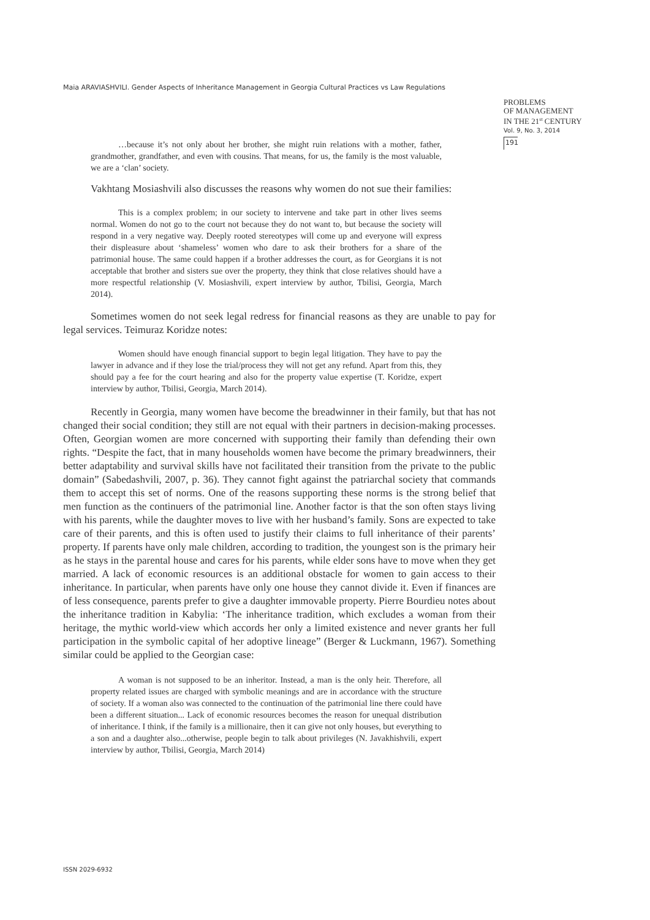Maia ARAVIASHVILI. Gender Aspects of Inheritance Management in Georgia Cultural Practices vs Law Regulations
PROBLEMS
OF MANAGEMENT
IN THE 21<sup>st</sup> CENTURY
Vol. 9, No. 3, 2014
191
…because it’s not only about her brother, she might ruin relations with a mother, father, grandmother, grandfather, and even with cousins. That means, for us, the family is the most valuable, we are a ‘clan’ society.
Vakhtang Mosiashvili also discusses the reasons why women do not sue their families:
This is a complex problem; in our society to intervene and take part in other lives seems normal. Women do not go to the court not because they do not want to, but because the society will respond in a very negative way. Deeply rooted stereotypes will come up and everyone will express their displeasure about ‘shameless’ women who dare to ask their brothers for a share of the patrimonial house. The same could happen if a brother addresses the court, as for Georgians it is not acceptable that brother and sisters sue over the property, they think that close relatives should have a more respectful relationship (V. Mosiashvili, expert interview by author, Tbilisi, Georgia, March 2014).
Sometimes women do not seek legal redress for financial reasons as they are unable to pay for legal services. Teimuraz Koridze notes:
Women should have enough financial support to begin legal litigation. They have to pay the lawyer in advance and if they lose the trial/process they will not get any refund. Apart from this, they should pay a fee for the court hearing and also for the property value expertise (T. Koridze, expert interview by author, Tbilisi, Georgia, March 2014).
Recently in Georgia, many women have become the breadwinner in their family, but that has not changed their social condition; they still are not equal with their partners in decision-making processes. Often, Georgian women are more concerned with supporting their family than defending their own rights. “Despite the fact, that in many households women have become the primary breadwinners, their better adaptability and survival skills have not facilitated their transition from the private to the public domain” (Sabedashvili, 2007, p. 36). They cannot fight against the patriarchal society that commands them to accept this set of norms. One of the reasons supporting these norms is the strong belief that men function as the continuers of the patrimonial line. Another factor is that the son often stays living with his parents, while the daughter moves to live with her husband’s family. Sons are expected to take care of their parents, and this is often used to justify their claims to full inheritance of their parents’ property. If parents have only male children, according to tradition, the youngest son is the primary heir as he stays in the parental house and cares for his parents, while elder sons have to move when they get married. A lack of economic resources is an additional obstacle for women to gain access to their inheritance. In particular, when parents have only one house they cannot divide it. Even if finances are of less consequence, parents prefer to give a daughter immovable property. Pierre Bourdieu notes about the inheritance tradition in Kabylia: ‘The inheritance tradition, which excludes a woman from their heritage, the mythic world-view which accords her only a limited existence and never grants her full participation in the symbolic capital of her adoptive lineage” (Berger & Luckmann, 1967). Something similar could be applied to the Georgian case:
A woman is not supposed to be an inheritor. Instead, a man is the only heir. Therefore, all property related issues are charged with symbolic meanings and are in accordance with the structure of society. If a woman also was connected to the continuation of the patrimonial line there could have been a different situation... Lack of economic resources becomes the reason for unequal distribution of inheritance. I think, if the family is a millionaire, then it can give not only houses, but everything to a son and a daughter also...otherwise, people begin to talk about privileges (N. Javakhishvili, expert interview by author, Tbilisi, Georgia, March 2014)
ISSN 2029-6932